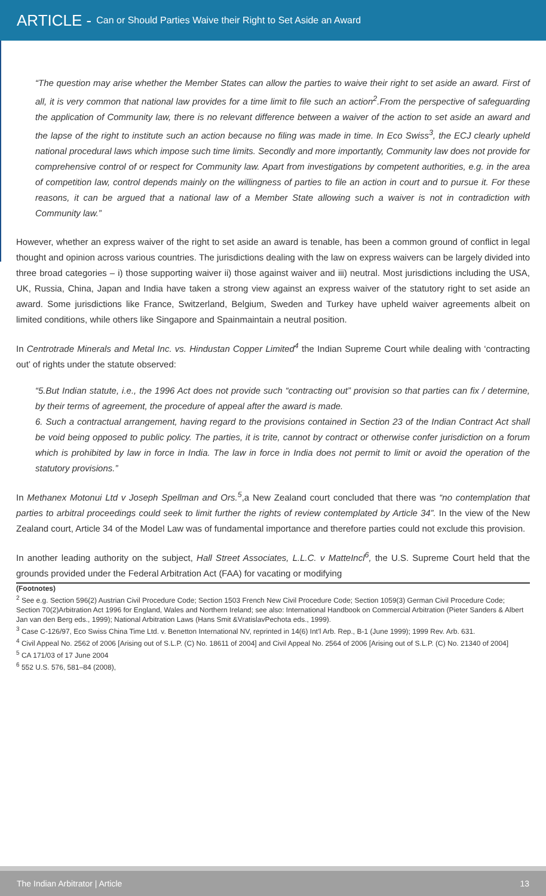ARTICLE - Can or Should Parties Waive their Right to Set Aside an Award
“The question may arise whether the Member States can allow the parties to waive their right to set aside an award. First of all, it is very common that national law provides for a time limit to file such an action<sup>2</sup>.From the perspective of safeguarding the application of Community law, there is no relevant difference between a waiver of the action to set aside an award and the lapse of the right to institute such an action because no filing was made in time. In Eco Swiss<sup>3</sup>, the ECJ clearly upheld national procedural laws which impose such time limits. Secondly and more importantly, Community law does not provide for comprehensive control of or respect for Community law. Apart from investigations by competent authorities, e.g. in the area of competition law, control depends mainly on the willingness of parties to file an action in court and to pursue it. For these reasons, it can be argued that a national law of a Member State allowing such a waiver is not in contradiction with Community law.”
However, whether an express waiver of the right to set aside an award is tenable, has been a common ground of conflict in legal thought and opinion across various countries. The jurisdictions dealing with the law on express waivers can be largely divided into three broad categories – i) those supporting waiver ii) those against waiver and iii) neutral. Most jurisdictions including the USA, UK, Russia, China, Japan and India have taken a strong view against an express waiver of the statutory right to set aside an award. Some jurisdictions like France, Switzerland, Belgium, Sweden and Turkey have upheld waiver agreements albeit on limited conditions, while others like Singapore and Spainmaintain a neutral position.
In Centrotrade Minerals and Metal Inc. vs. Hindustan Copper Limited<sup>4</sup> the Indian Supreme Court while dealing with ‘contracting out’ of rights under the statute observed:
“5.But Indian statute, i.e., the 1996 Act does not provide such “contracting out” provision so that parties can fix / determine, by their terms of agreement, the procedure of appeal after the award is made.
6. Such a contractual arrangement, having regard to the provisions contained in Section 23 of the Indian Contract Act shall be void being opposed to public policy. The parties, it is trite, cannot by contract or otherwise confer jurisdiction on a forum which is prohibited by law in force in India. The law in force in India does not permit to limit or avoid the operation of the statutory provisions.”
In Methanex Motonui Ltd v Joseph Spellman and Ors.<sup>5</sup>,a New Zealand court concluded that there was “no contemplation that parties to arbitral proceedings could seek to limit further the rights of review contemplated by Article 34”. In the view of the New Zealand court, Article 34 of the Model Law was of fundamental importance and therefore parties could not exclude this provision.
In another leading authority on the subject, Hall Street Associates, L.L.C. v MatteIncl<sup>6</sup>, the U.S. Supreme Court held that the grounds provided under the Federal Arbitration Act (FAA) for vacating or modifying
(Footnotes)
<sup>2</sup> See e.g. Section 596(2) Austrian Civil Procedure Code; Section 1503 French New Civil Procedure Code; Section 1059(3) German Civil Procedure Code; Section 70(2)Arbitration Act 1996 for England, Wales and Northern Ireland; see also: International Handbook on Commercial Arbitration (Pieter Sanders & Albert Jan van den Berg eds., 1999); National Arbitration Laws (Hans Smit &VratislavPechota eds., 1999).
<sup>3</sup> Case C-126/97, Eco Swiss China Time Ltd. v. Benetton International NV, reprinted in 14(6) Int’l Arb. Rep., B-1 (June 1999); 1999 Rev. Arb. 631.
<sup>4</sup> Civil Appeal No. 2562 of 2006 [Arising out of S.L.P. (C) No. 18611 of 2004] and Civil Appeal No. 2564 of 2006 [Arising out of S.L.P. (C) No. 21340 of 2004]
<sup>5</sup> CA 171/03 of 17 June 2004
<sup>6</sup> 552 U.S. 576, 581–84 (2008),
The Indian Arbitrator | Article 13